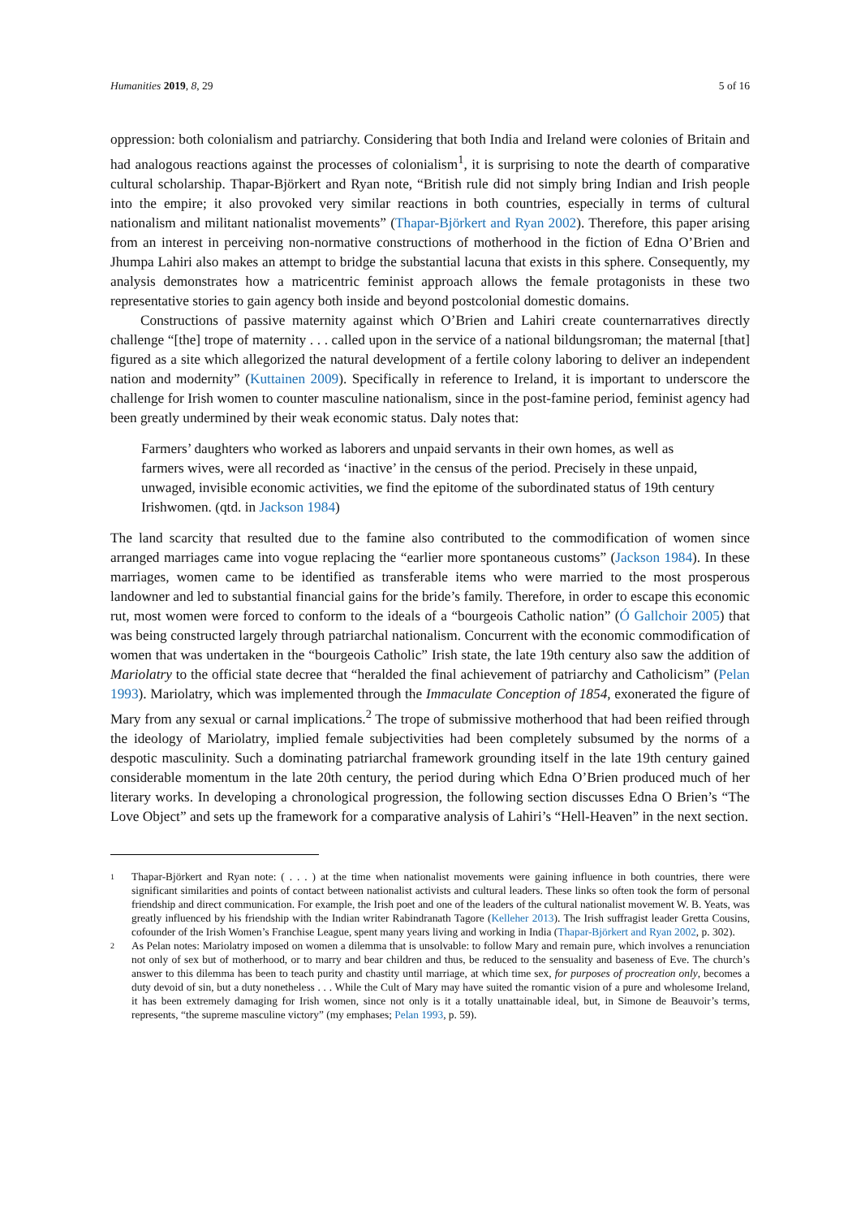Humanities 2019, 8, 29 5 of 16
oppression: both colonialism and patriarchy. Considering that both India and Ireland were colonies of Britain and had analogous reactions against the processes of colonialism<sup>1</sup>, it is surprising to note the dearth of comparative cultural scholarship. Thapar-Björkert and Ryan note, “British rule did not simply bring Indian and Irish people into the empire; it also provoked very similar reactions in both countries, especially in terms of cultural nationalism and militant nationalist movements” (Thapar-Björkert and Ryan 2002). Therefore, this paper arising from an interest in perceiving non-normative constructions of motherhood in the fiction of Edna O’Brien and Jhumpa Lahiri also makes an attempt to bridge the substantial lacuna that exists in this sphere. Consequently, my analysis demonstrates how a matricentric feminist approach allows the female protagonists in these two representative stories to gain agency both inside and beyond postcolonial domestic domains.
Constructions of passive maternity against which O’Brien and Lahiri create counternarratives directly challenge “[the] trope of maternity . . . called upon in the service of a national bildungsroman; the maternal [that] figured as a site which allegorized the natural development of a fertile colony laboring to deliver an independent nation and modernity” (Kuttainen 2009). Specifically in reference to Ireland, it is important to underscore the challenge for Irish women to counter masculine nationalism, since in the post-famine period, feminist agency had been greatly undermined by their weak economic status. Daly notes that:
Farmers’ daughters who worked as laborers and unpaid servants in their own homes, as well as farmers wives, were all recorded as ‘inactive’ in the census of the period. Precisely in these unpaid, unwaged, invisible economic activities, we find the epitome of the subordinated status of 19th century Irishwomen. (qtd. in Jackson 1984)
The land scarcity that resulted due to the famine also contributed to the commodification of women since arranged marriages came into vogue replacing the “earlier more spontaneous customs” (Jackson 1984). In these marriages, women came to be identified as transferable items who were married to the most prosperous landowner and led to substantial financial gains for the bride’s family. Therefore, in order to escape this economic rut, most women were forced to conform to the ideals of a “bourgeois Catholic nation” (Ó Gallchoir 2005) that was being constructed largely through patriarchal nationalism. Concurrent with the economic commodification of women that was undertaken in the “bourgeois Catholic” Irish state, the late 19th century also saw the addition of Mariolatry to the official state decree that “heralded the final achievement of patriarchy and Catholicism” (Pelan 1993). Mariolatry, which was implemented through the Immaculate Conception of 1854, exonerated the figure of Mary from any sexual or carnal implications.<sup>2</sup> The trope of submissive motherhood that had been reified through the ideology of Mariolatry, implied female subjectivities had been completely subsumed by the norms of a despotic masculinity. Such a dominating patriarchal framework grounding itself in the late 19th century gained considerable momentum in the late 20th century, the period during which Edna O’Brien produced much of her literary works. In developing a chronological progression, the following section discusses Edna O Brien’s “The Love Object” and sets up the framework for a comparative analysis of Lahiri’s “Hell-Heaven” in the next section.
1
Thapar-Björkert and Ryan note: ( . . . ) at the time when nationalist movements were gaining influence in both countries, there were significant similarities and points of contact between nationalist activists and cultural leaders. These links so often took the form of personal friendship and direct communication. For example, the Irish poet and one of the leaders of the cultural nationalist movement W. B. Yeats, was greatly influenced by his friendship with the Indian writer Rabindranath Tagore (Kelleher 2013). The Irish suffragist leader Gretta Cousins, cofounder of the Irish Women’s Franchise League, spent many years living and working in India (Thapar-Björkert and Ryan 2002, p. 302).
2
As Pelan notes: Mariolatry imposed on women a dilemma that is unsolvable: to follow Mary and remain pure, which involves a renunciation not only of sex but of motherhood, or to marry and bear children and thus, be reduced to the sensuality and baseness of Eve. The church’s answer to this dilemma has been to teach purity and chastity until marriage, at which time sex, for purposes of procreation only, becomes a duty devoid of sin, but a duty nonetheless . . . While the Cult of Mary may have suited the romantic vision of a pure and wholesome Ireland, it has been extremely damaging for Irish women, since not only is it a totally unattainable ideal, but, in Simone de Beauvoir’s terms, represents, “the supreme masculine victory” (my emphases; Pelan 1993, p. 59).